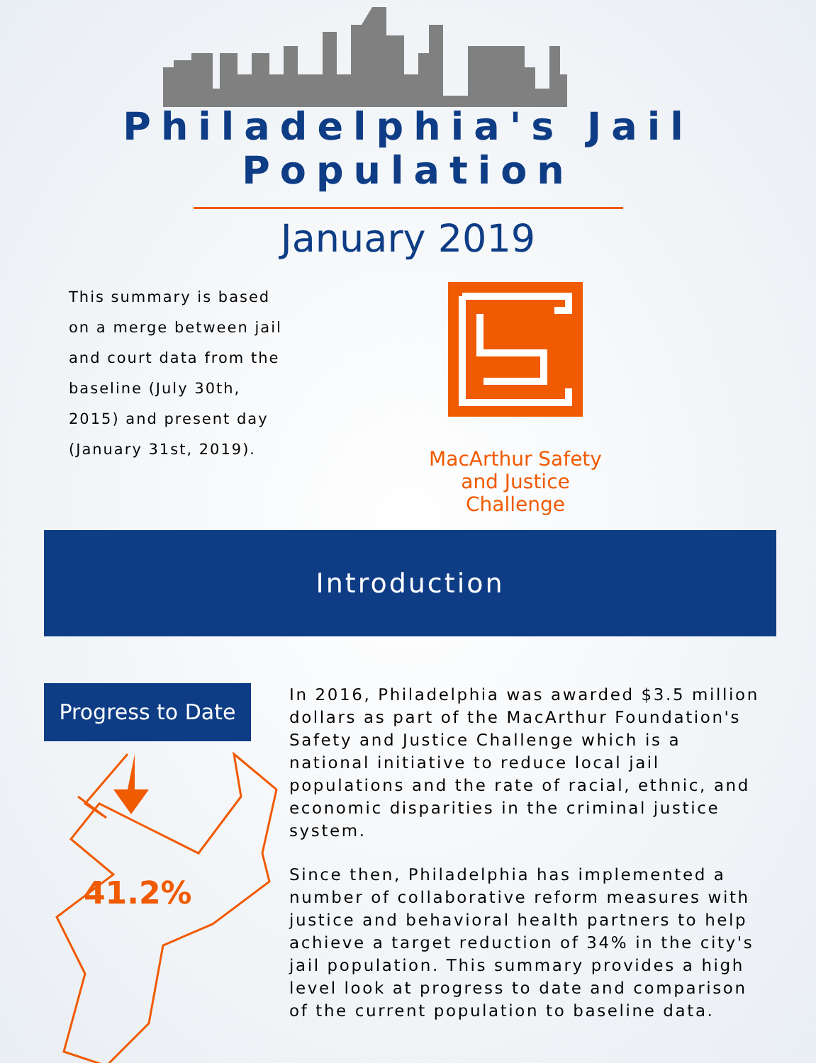Philadelphia's Jail Population
January 2019
This summary is based on a merge between jail and court data from the baseline (July 30th, 2015) and present day (January 31st, 2019).
MacArthur Safety and Justice Challenge
Introduction
Progress to Date
41.2%
In 2016, Philadelphia was awarded $3.5 million dollars as part of the MacArthur Foundation's Safety and Justice Challenge which is a national initiative to reduce local jail populations and the rate of racial, ethnic, and economic disparities in the criminal justice system.
Since then, Philadelphia has implemented a number of collaborative reform measures with justice and behavioral health partners to help achieve a target reduction of 34% in the city's jail population. This summary provides a high level look at progress to date and comparison of the current population to baseline data.